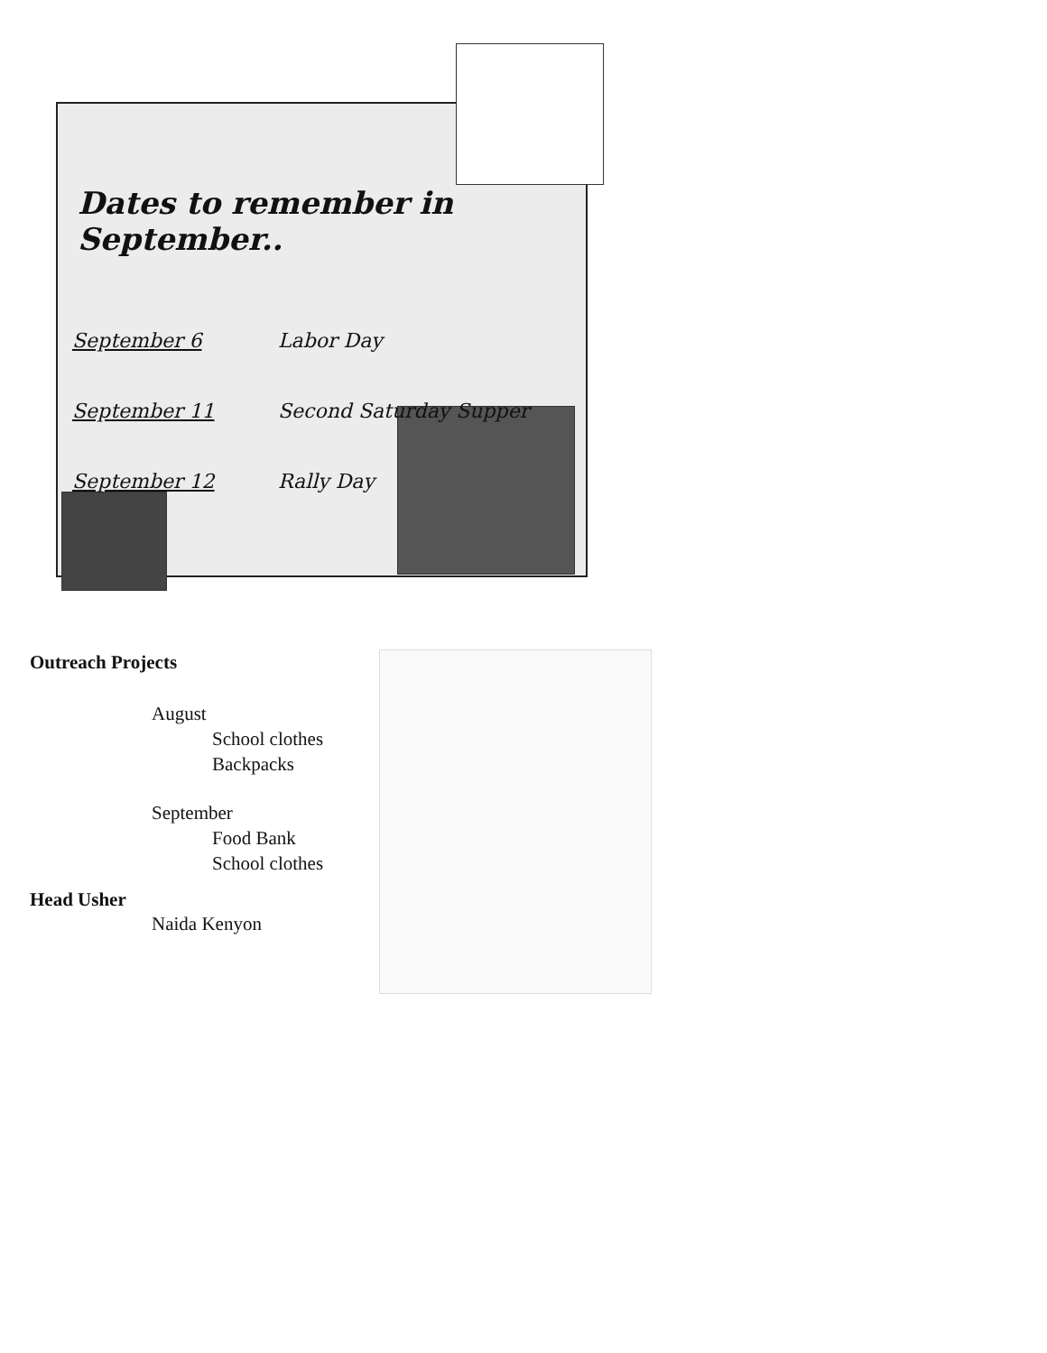Dates to remember in September..
September 6 Labor Day
September 11 Second Saturday Supper
September 12 Rally Day
Outreach Projects
August
School clothes
Backpacks
September
Food Bank
School clothes
Head Usher
Naida Kenyon